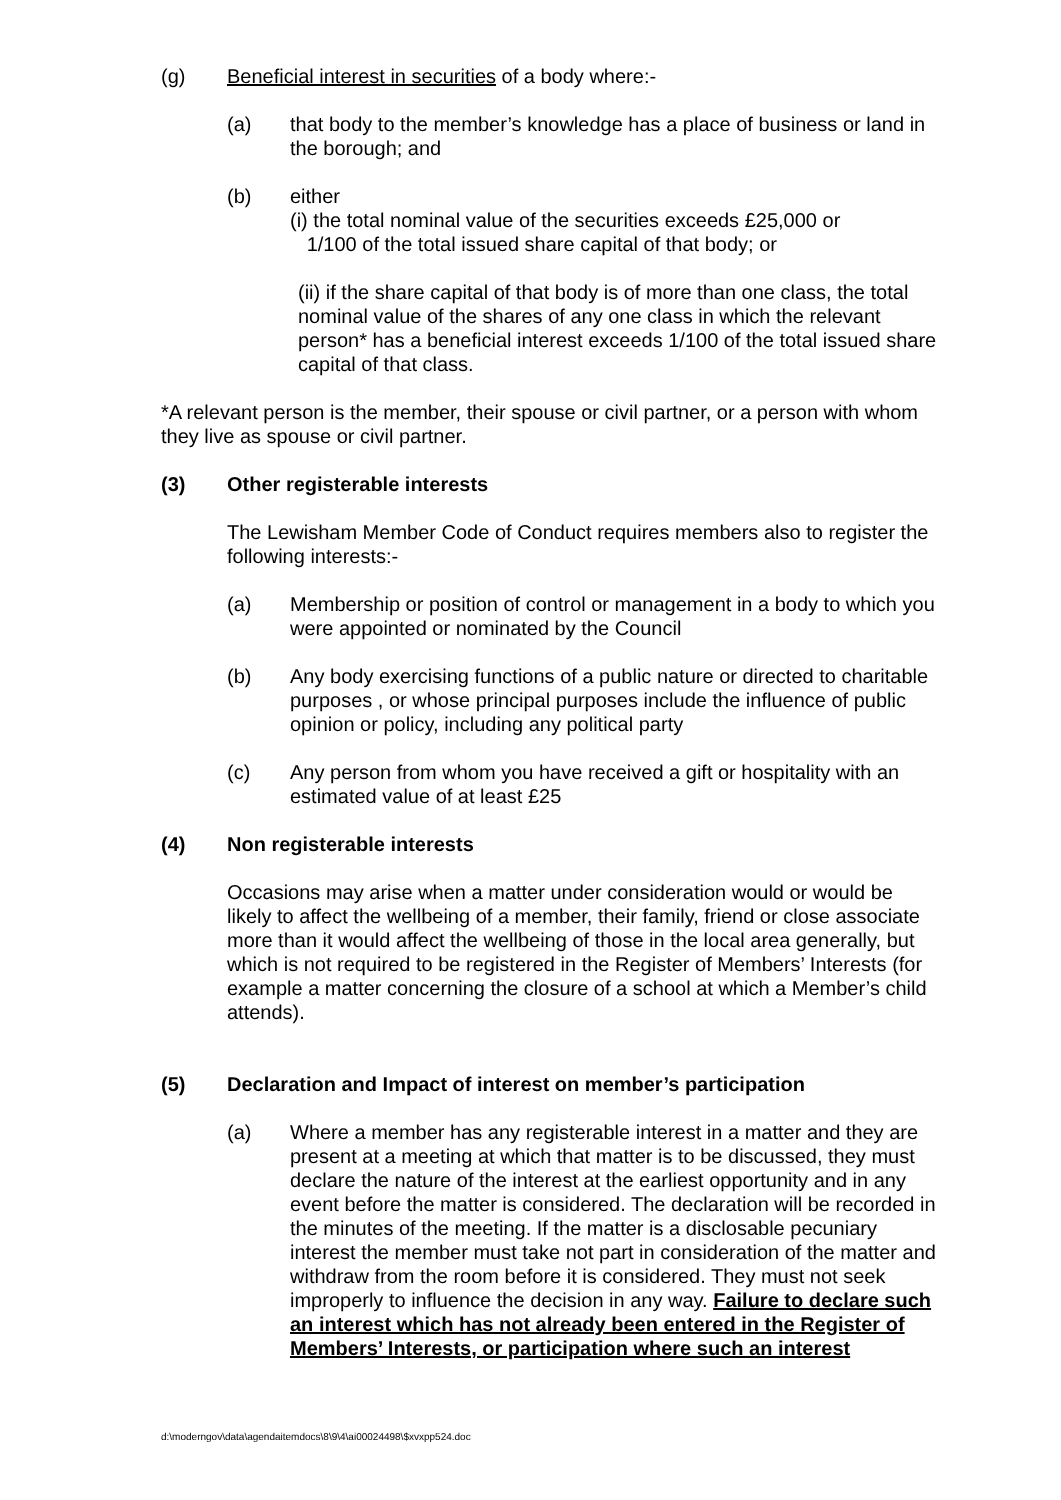(g) Beneficial interest in securities of a body where:-
(a) that body to the member’s knowledge has a place of business or land in the borough; and
(b) either
(i) the total nominal value of the securities exceeds £25,000 or
1/100 of the total issued share capital of that body; or
(ii) if the share capital of that body is of more than one class, the total nominal value of the shares of any one class in which the relevant person* has a beneficial interest exceeds 1/100 of the total issued share capital of that class.
*A relevant person is the member, their spouse or civil partner, or a person with whom they live as spouse or civil partner.
(3) Other registerable interests
The Lewisham Member Code of Conduct requires members also to register the following interests:-
(a) Membership or position of control or management in a body to which you were appointed or nominated by the Council
(b) Any body exercising functions of a public nature or directed to charitable purposes , or whose principal purposes include the influence of public opinion or policy, including any political party
(c) Any person from whom you have received a gift or hospitality with an estimated value of at least £25
(4) Non registerable interests
Occasions may arise when a matter under consideration would or would be likely to affect the wellbeing of a member, their family, friend or close associate more than it would affect the wellbeing of those in the local area generally, but which is not required to be registered in the Register of Members’ Interests (for example a matter concerning the closure of a school at which a Member’s child attends).
(5) Declaration and Impact of interest on member’s participation
(a) Where a member has any registerable interest in a matter and they are present at a meeting at which that matter is to be discussed, they must declare the nature of the interest at the earliest opportunity and in any event before the matter is considered. The declaration will be recorded in the minutes of the meeting. If the matter is a disclosable pecuniary interest the member must take not part in consideration of the matter and withdraw from the room before it is considered. They must not seek improperly to influence the decision in any way. Failure to declare such an interest which has not already been entered in the Register of Members’ Interests, or participation where such an interest
d:\moderngov\data\agendaitemdocs\8\9\4\ai00024498\$xvxpp524.doc